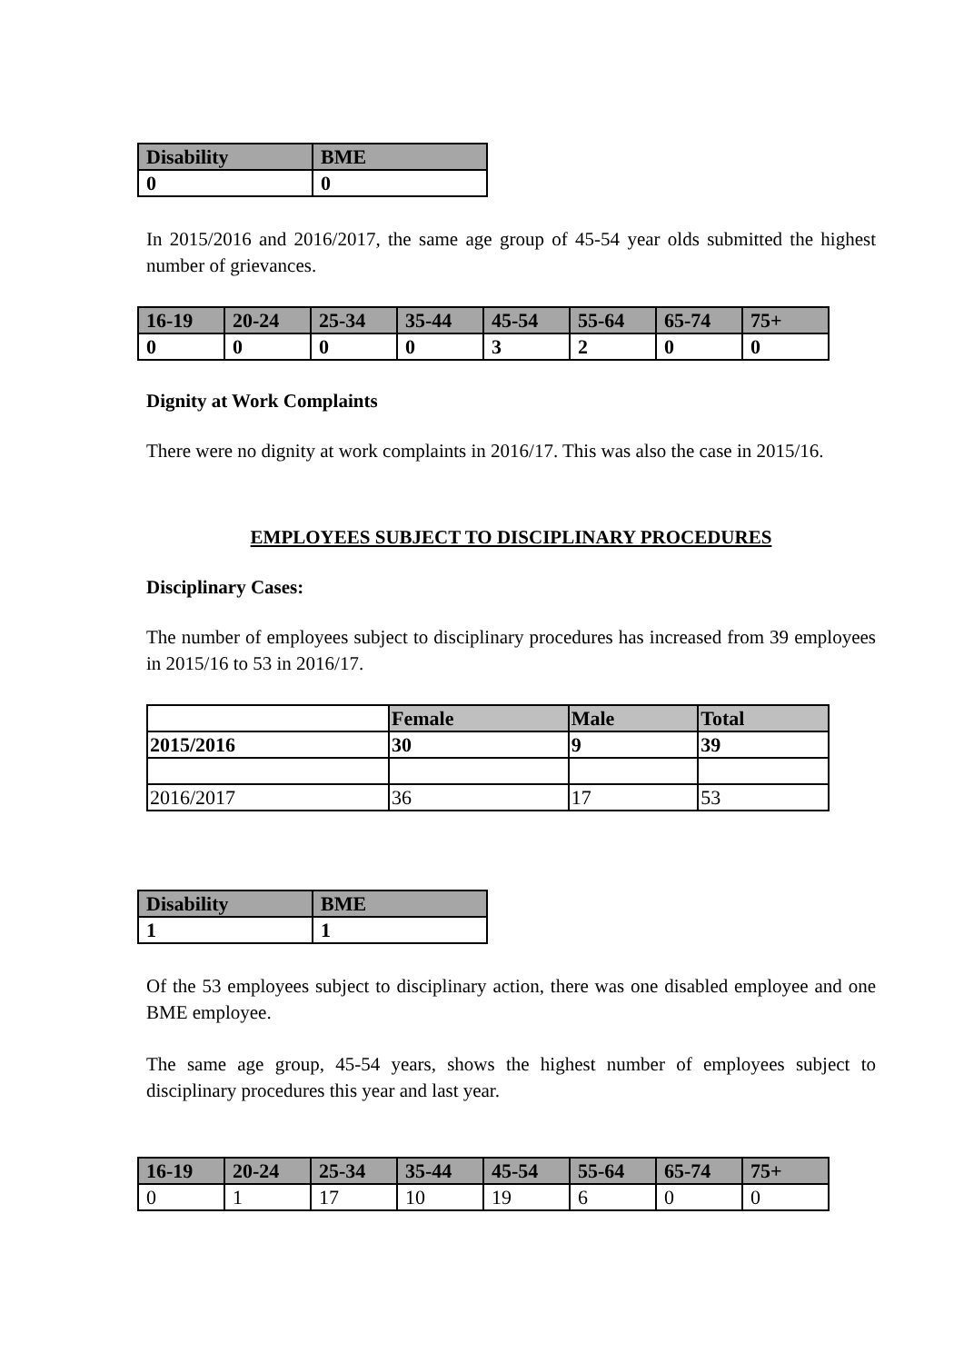| Disability | BME |
| --- | --- |
| 0 | 0 |
In 2015/2016 and 2016/2017, the same age group of 45-54 year olds submitted the highest number of grievances.
| 16-19 | 20-24 | 25-34 | 35-44 | 45-54 | 55-64 | 65-74 | 75+ |
| --- | --- | --- | --- | --- | --- | --- | --- |
| 0 | 0 | 0 | 0 | 3 | 2 | 0 | 0 |
Dignity at Work Complaints
There were no dignity at work complaints in 2016/17. This was also the case in 2015/16.
EMPLOYEES SUBJECT TO DISCIPLINARY PROCEDURES
Disciplinary Cases:
The number of employees subject to disciplinary procedures has increased from 39 employees in 2015/16 to 53 in 2016/17.
| | Female | Male | Total |
| 2015/2016 | 30 | 9 | 39 |
| 2016/2017 | 36 | 17 | 53 |
| Disability | BME |
| --- | --- |
| 1 | 1 |
Of the 53 employees subject to disciplinary action, there was one disabled employee and one BME employee.
The same age group, 45-54 years, shows the highest number of employees subject to disciplinary procedures this year and last year.
| 16-19 | 20-24 | 25-34 | 35-44 | 45-54 | 55-64 | 65-74 | 75+ |
| --- | --- | --- | --- | --- | --- | --- | --- |
| 0 | 1 | 17 | 10 | 19 | 6 | 0 | 0 |